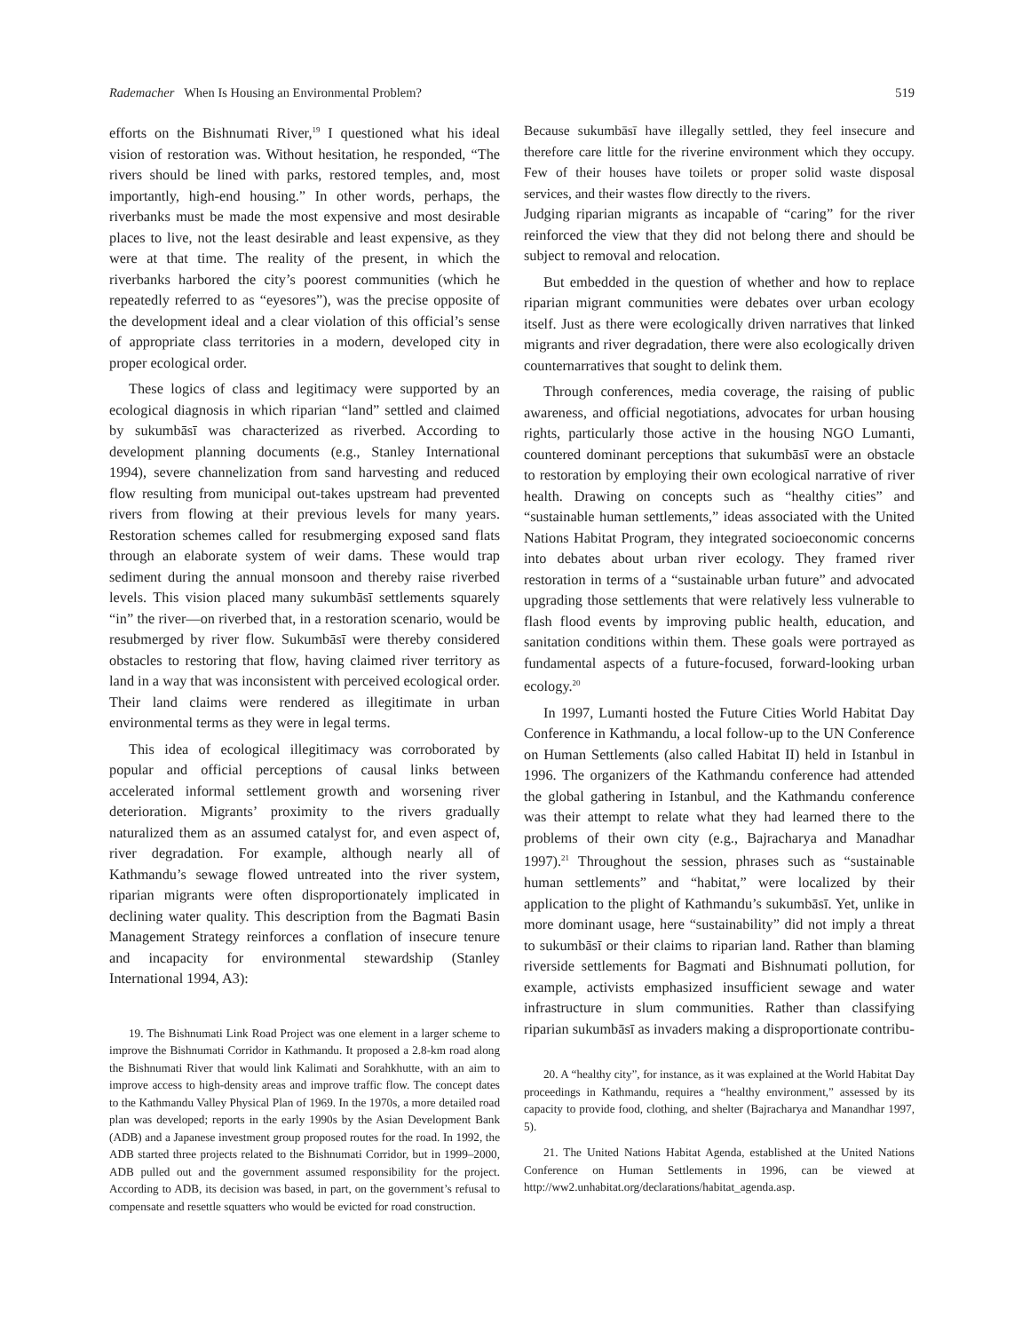Rademacher When Is Housing an Environmental Problem? 519
efforts on the Bishnumati River,<sup>19</sup> I questioned what his ideal vision of restoration was. Without hesitation, he responded, “The rivers should be lined with parks, restored temples, and, most importantly, high-end housing.” In other words, perhaps, the riverbanks must be made the most expensive and most desirable places to live, not the least desirable and least expensive, as they were at that time. The reality of the present, in which the riverbanks harbored the city’s poorest communities (which he repeatedly referred to as “eyesores”), was the precise opposite of the development ideal and a clear violation of this official’s sense of appropriate class territories in a modern, developed city in proper ecological order.
These logics of class and legitimacy were supported by an ecological diagnosis in which riparian “land” settled and claimed by sukumbāsī was characterized as riverbed. According to development planning documents (e.g., Stanley International 1994), severe channelization from sand harvesting and reduced flow resulting from municipal out-takes upstream had prevented rivers from flowing at their previous levels for many years. Restoration schemes called for resubmerging exposed sand flats through an elaborate system of weir dams. These would trap sediment during the annual monsoon and thereby raise riverbed levels. This vision placed many sukumbāsī settlements squarely “in” the river—on riverbed that, in a restoration scenario, would be resubmerged by river flow. Sukumbāsī were thereby considered obstacles to restoring that flow, having claimed river territory as land in a way that was inconsistent with perceived ecological order. Their land claims were rendered as illegitimate in urban environmental terms as they were in legal terms.
This idea of ecological illegitimacy was corroborated by popular and official perceptions of causal links between accelerated informal settlement growth and worsening river deterioration. Migrants’ proximity to the rivers gradually naturalized them as an assumed catalyst for, and even aspect of, river degradation. For example, although nearly all of Kathmandu’s sewage flowed untreated into the river system, riparian migrants were often disproportionately implicated in declining water quality. This description from the Bagmati Basin Management Strategy reinforces a conflation of insecure tenure and incapacity for environmental stewardship (Stanley International 1994, A3):
19. The Bishnumati Link Road Project was one element in a larger scheme to improve the Bishnumati Corridor in Kathmandu. It proposed a 2.8-km road along the Bishnumati River that would link Kalimati and Sorahkhutte, with an aim to improve access to high-density areas and improve traffic flow. The concept dates to the Kathmandu Valley Physical Plan of 1969. In the 1970s, a more detailed road plan was developed; reports in the early 1990s by the Asian Development Bank (ADB) and a Japanese investment group proposed routes for the road. In 1992, the ADB started three projects related to the Bishnumati Corridor, but in 1999–2000, ADB pulled out and the government assumed responsibility for the project. According to ADB, its decision was based, in part, on the government’s refusal to compensate and resettle squatters who would be evicted for road construction.
Because sukumbāsī have illegally settled, they feel insecure and therefore care little for the riverine environment which they occupy. Few of their houses have toilets or proper solid waste disposal services, and their wastes flow directly to the rivers.
Judging riparian migrants as incapable of “caring” for the river reinforced the view that they did not belong there and should be subject to removal and relocation.
But embedded in the question of whether and how to replace riparian migrant communities were debates over urban ecology itself. Just as there were ecologically driven narratives that linked migrants and river degradation, there were also ecologically driven counternarratives that sought to delink them.
Through conferences, media coverage, the raising of public awareness, and official negotiations, advocates for urban housing rights, particularly those active in the housing NGO Lumanti, countered dominant perceptions that sukumbāsī were an obstacle to restoration by employing their own ecological narrative of river health. Drawing on concepts such as “healthy cities” and “sustainable human settlements,” ideas associated with the United Nations Habitat Program, they integrated socioeconomic concerns into debates about urban river ecology. They framed river restoration in terms of a “sustainable urban future” and advocated upgrading those settlements that were relatively less vulnerable to flash flood events by improving public health, education, and sanitation conditions within them. These goals were portrayed as fundamental aspects of a future-focused, forward-looking urban ecology.<sup>20</sup>
In 1997, Lumanti hosted the Future Cities World Habitat Day Conference in Kathmandu, a local follow-up to the UN Conference on Human Settlements (also called Habitat II) held in Istanbul in 1996. The organizers of the Kathmandu conference had attended the global gathering in Istanbul, and the Kathmandu conference was their attempt to relate what they had learned there to the problems of their own city (e.g., Bajracharya and Manadhar 1997).<sup>21</sup> Throughout the session, phrases such as “sustainable human settlements” and “habitat,” were localized by their application to the plight of Kathmandu’s sukumbāsī. Yet, unlike in more dominant usage, here “sustainability” did not imply a threat to sukumbāsī or their claims to riparian land. Rather than blaming riverside settlements for Bagmati and Bishnumati pollution, for example, activists emphasized insufficient sewage and water infrastructure in slum communities. Rather than classifying riparian sukumbāsī as invaders making a disproportionate contribu-
20. A “healthy city”, for instance, as it was explained at the World Habitat Day proceedings in Kathmandu, requires a “healthy environment,” assessed by its capacity to provide food, clothing, and shelter (Bajracharya and Manandhar 1997, 5).
21. The United Nations Habitat Agenda, established at the United Nations Conference on Human Settlements in 1996, can be viewed at http://ww2.unhabitat.org/declarations/habitat_agenda.asp.